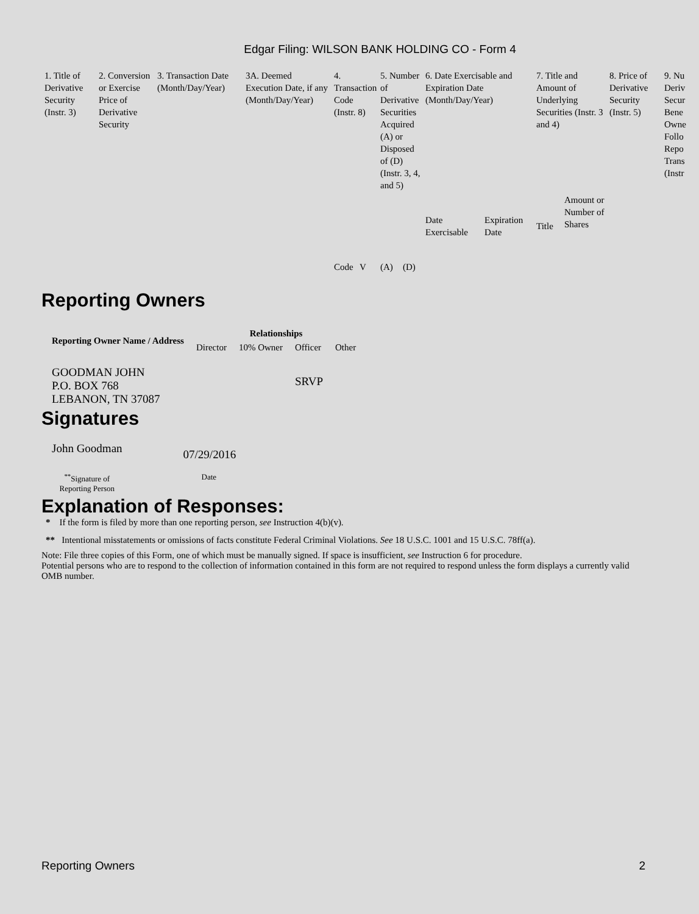Edgar Filing: WILSON BANK HOLDING CO - Form 4
| 1. Title of Derivative Security (Instr. 3) | 2. Conversion or Exercise Price of Derivative Security | 3. Transaction Date (Month/Day/Year) | 3A. Deemed Execution Date, if any (Month/Day/Year) | 4. Transaction Code (Instr. 8) | | 5. Number of Derivative Securities Acquired (A) or Disposed of (D) (Instr. 3, 4, and 5) | | 6. Date Exercisable and Expiration Date (Month/Day/Year) | | 7. Title and Amount of Underlying Securities (Instr. 3 and 4) | | 8. Price of Derivative Security (Instr. 5) | 9. Nu Deriv Secur Bene Owne Follo Repo Trans (Instr |
| --- | --- | --- | --- | --- | --- | --- | --- | --- | --- | --- | --- | --- | --- |
| | | | | | | | | Date Exercisable | Expiration Date | Title | Amount or Number of Shares | | |
| | | | | Code | V | (A) | (D) | | | | | | |
Reporting Owners
| Reporting Owner Name / Address | Relationships | | | |
| --- | --- | --- | --- | --- |
| | Director | 10% Owner | Officer | Other |
| GOODMAN JOHN P.O. BOX 768 LEBANON, TN 37087 | | | SRVP | |
Signatures
| John Goodman | 07/29/2016 |
| <sup>**</sup> Signature of Reporting Person | Date |
Explanation of Responses:
* If the form is filed by more than one reporting person, see Instruction 4(b)(v).
** Intentional misstatements or omissions of facts constitute Federal Criminal Violations. See 18 U.S.C. 1001 and 15 U.S.C. 78ff(a).
Note: File three copies of this Form, one of which must be manually signed. If space is insufficient, see Instruction 6 for procedure.
Potential persons who are to respond to the collection of information contained in this form are not required to respond unless the form displays a currently valid OMB number.
Reporting Owners 2